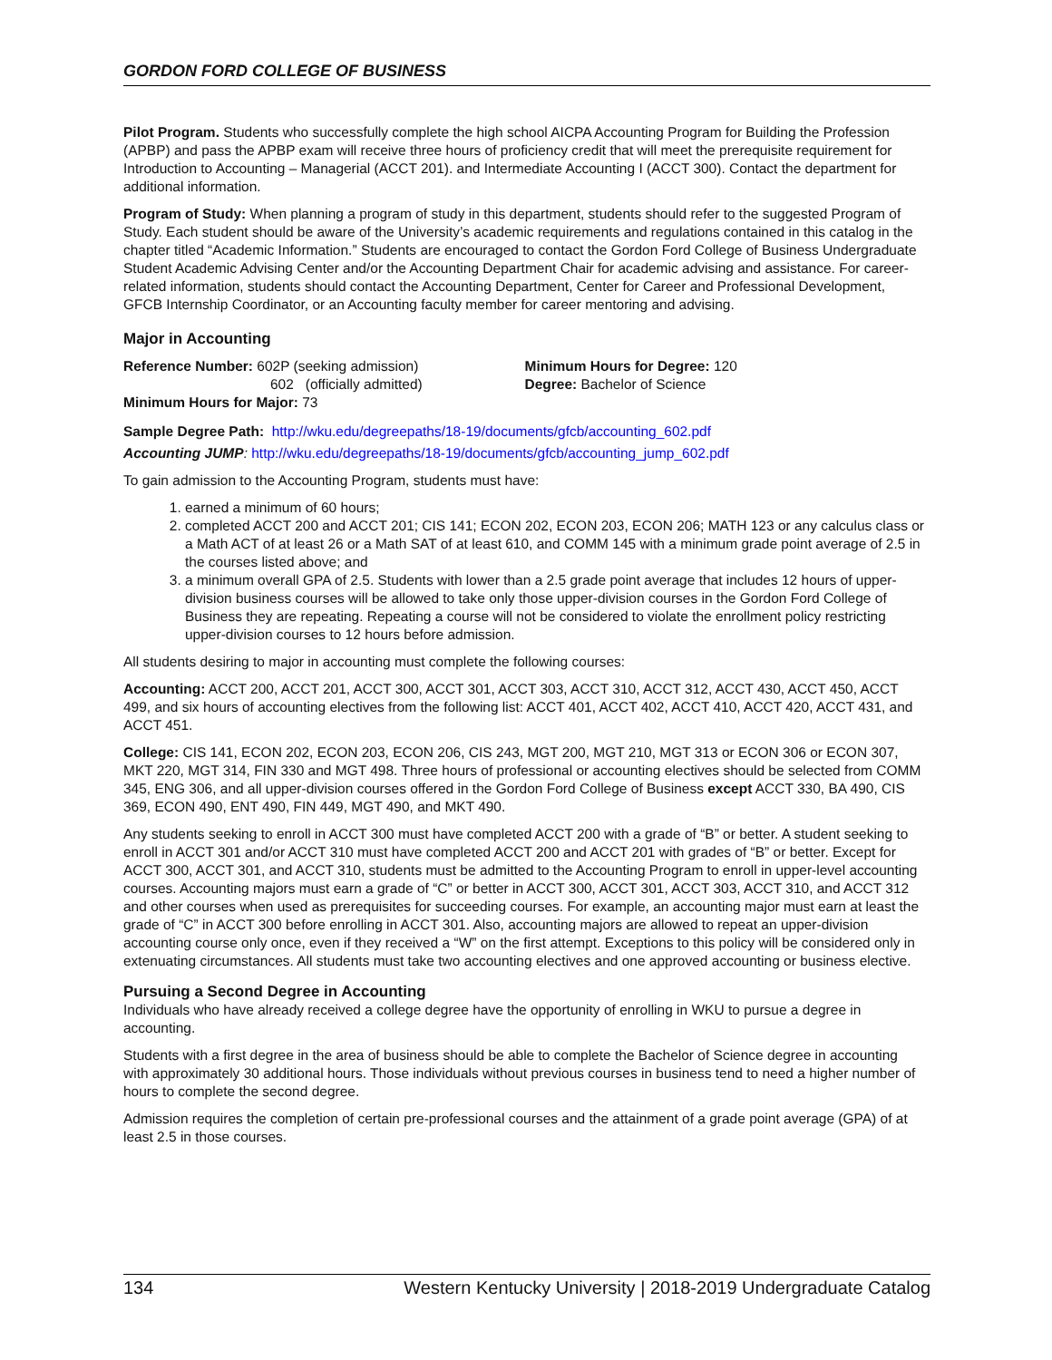GORDON FORD COLLEGE OF BUSINESS
Pilot Program. Students who successfully complete the high school AICPA Accounting Program for Building the Profession (APBP) and pass the APBP exam will receive three hours of proficiency credit that will meet the prerequisite requirement for Introduction to Accounting – Managerial (ACCT 201). and Intermediate Accounting I (ACCT 300). Contact the department for additional information.
Program of Study: When planning a program of study in this department, students should refer to the suggested Program of Study. Each student should be aware of the University’s academic requirements and regulations contained in this catalog in the chapter titled “Academic Information.” Students are encouraged to contact the Gordon Ford College of Business Undergraduate Student Academic Advising Center and/or the Accounting Department Chair for academic advising and assistance. For career-related information, students should contact the Accounting Department, Center for Career and Professional Development, GFCB Internship Coordinator, or an Accounting faculty member for career mentoring and advising.
Major in Accounting
Reference Number: 602P (seeking admission)
602 (officially admitted)
Minimum Hours for Major: 73
Minimum Hours for Degree: 120
Degree: Bachelor of Science
Sample Degree Path: http://wku.edu/degreepaths/18-19/documents/gfcb/accounting_602.pdf
Accounting JUMP: http://wku.edu/degreepaths/18-19/documents/gfcb/accounting_jump_602.pdf
To gain admission to the Accounting Program, students must have:
1. earned a minimum of 60 hours;
2. completed ACCT 200 and ACCT 201; CIS 141; ECON 202, ECON 203, ECON 206; MATH 123 or any calculus class or a Math ACT of at least 26 or a Math SAT of at least 610, and COMM 145 with a minimum grade point average of 2.5 in the courses listed above; and
3. a minimum overall GPA of 2.5. Students with lower than a 2.5 grade point average that includes 12 hours of upper-division business courses will be allowed to take only those upper-division courses in the Gordon Ford College of Business they are repeating. Repeating a course will not be considered to violate the enrollment policy restricting upper-division courses to 12 hours before admission.
All students desiring to major in accounting must complete the following courses:
Accounting: ACCT 200, ACCT 201, ACCT 300, ACCT 301, ACCT 303, ACCT 310, ACCT 312, ACCT 430, ACCT 450, ACCT 499, and six hours of accounting electives from the following list: ACCT 401, ACCT 402, ACCT 410, ACCT 420, ACCT 431, and ACCT 451.
College: CIS 141, ECON 202, ECON 203, ECON 206, CIS 243, MGT 200, MGT 210, MGT 313 or ECON 306 or ECON 307, MKT 220, MGT 314, FIN 330 and MGT 498. Three hours of professional or accounting electives should be selected from COMM 345, ENG 306, and all upper-division courses offered in the Gordon Ford College of Business except ACCT 330, BA 490, CIS 369, ECON 490, ENT 490, FIN 449, MGT 490, and MKT 490.
Any students seeking to enroll in ACCT 300 must have completed ACCT 200 with a grade of “B” or better. A student seeking to enroll in ACCT 301 and/or ACCT 310 must have completed ACCT 200 and ACCT 201 with grades of “B” or better. Except for ACCT 300, ACCT 301, and ACCT 310, students must be admitted to the Accounting Program to enroll in upper-level accounting courses. Accounting majors must earn a grade of “C” or better in ACCT 300, ACCT 301, ACCT 303, ACCT 310, and ACCT 312 and other courses when used as prerequisites for succeeding courses. For example, an accounting major must earn at least the grade of “C” in ACCT 300 before enrolling in ACCT 301. Also, accounting majors are allowed to repeat an upper-division accounting course only once, even if they received a “W” on the first attempt. Exceptions to this policy will be considered only in extenuating circumstances. All students must take two accounting electives and one approved accounting or business elective.
Pursuing a Second Degree in Accounting
Individuals who have already received a college degree have the opportunity of enrolling in WKU to pursue a degree in accounting.
Students with a first degree in the area of business should be able to complete the Bachelor of Science degree in accounting with approximately 30 additional hours. Those individuals without previous courses in business tend to need a higher number of hours to complete the second degree.
Admission requires the completion of certain pre-professional courses and the attainment of a grade point average (GPA) of at least 2.5 in those courses.
134 Western Kentucky University | 2018-2019 Undergraduate Catalog